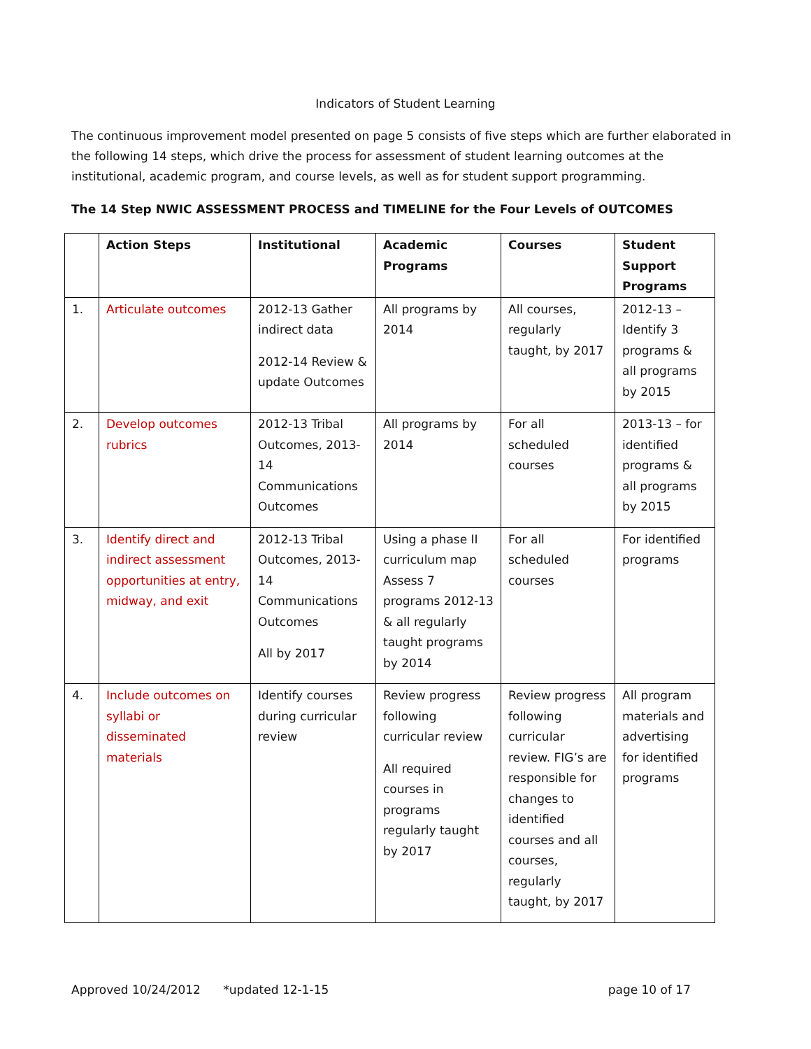Indicators of Student Learning
The continuous improvement model presented on page 5 consists of five steps which are further elaborated in the following 14 steps, which drive the process for assessment of student learning outcomes at the institutional, academic program, and course levels, as well as for student support programming.
The 14 Step NWIC ASSESSMENT PROCESS and TIMELINE for the Four Levels of OUTCOMES
| | Action Steps | Institutional | Academic Programs | Courses | Student Support Programs |
| --- | --- | --- | --- | --- | --- |
| 1. | Articulate outcomes | 2012-13 Gather indirect data 2012-14 Review & update Outcomes | All programs by 2014 | All courses, regularly taught, by 2017 | 2012-13 – Identify 3 programs & all programs by 2015 |
| 2. | Develop outcomes rubrics | 2012-13 Tribal Outcomes, 2013-14 Communications Outcomes | All programs by 2014 | For all scheduled courses | 2013-13 – for identified programs & all programs by 2015 |
| 3. | Identify direct and indirect assessment opportunities at entry, midway, and exit | 2012-13 Tribal Outcomes, 2013-14 Communications Outcomes All by 2017 | Using a phase II curriculum map Assess 7 programs 2012-13 & all regularly taught programs by 2014 | For all scheduled courses | For identified programs |
| 4. | Include outcomes on syllabi or disseminated materials | Identify courses during curricular review | Review progress following curricular review All required courses in programs regularly taught by 2017 | Review progress following curricular review. FIG’s are responsible for changes to identified courses and all courses, regularly taught, by 2017 | All program materials and advertising for identified programs |
Approved 10/24/2012 *updated 12-1-15 page 10 of 17